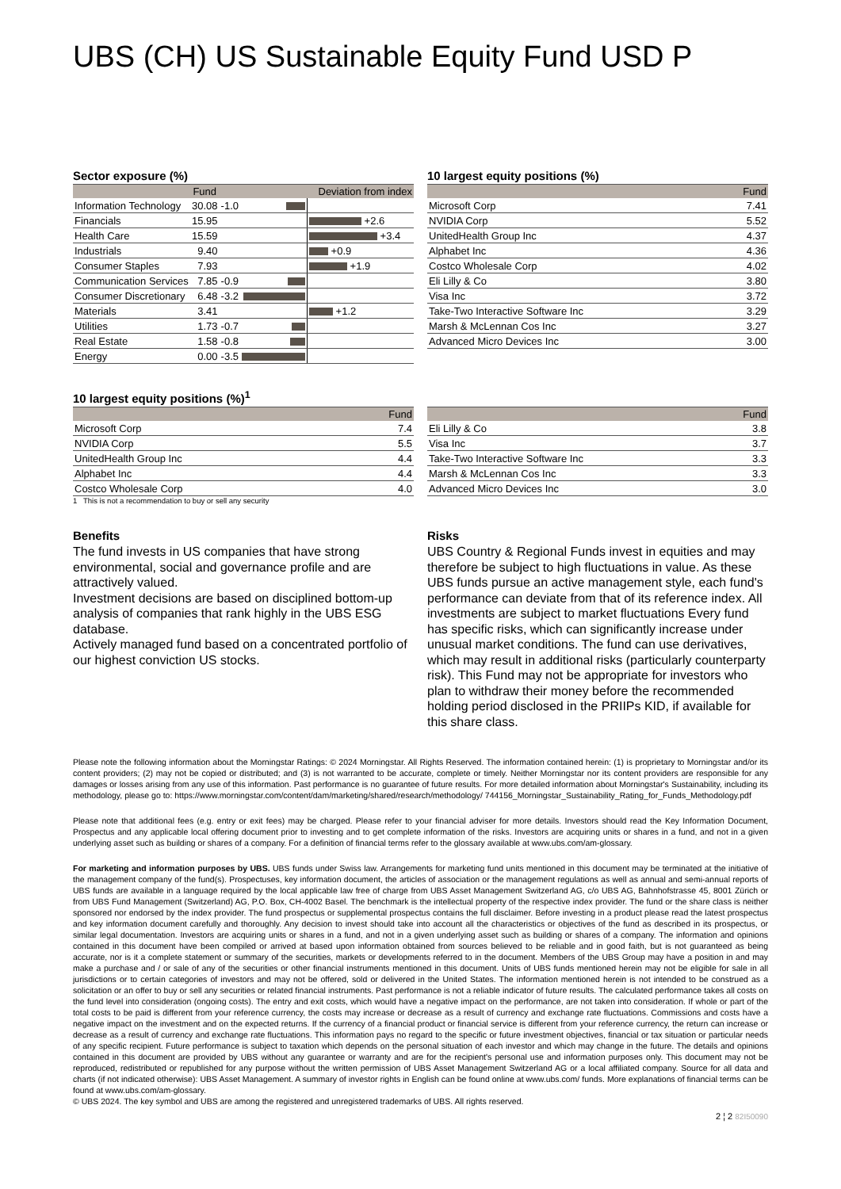UBS (CH) US Sustainable Equity Fund USD P
Sector exposure (%)
| | Fund | | Deviation from index | |
| --- | --- | --- | --- | --- |
| Information Technology | 30.08 | -1.0 | | |
| Financials | 15.95 | | | +2.6 |
| Health Care | 15.59 | | | +3.4 |
| Industrials | 9.40 | | | +0.9 |
| Consumer Staples | 7.93 | | | +1.9 |
| Communication Services | 7.85 | -0.9 | | |
| Consumer Discretionary | 6.48 | -3.2 | | |
| Materials | 3.41 | | | +1.2 |
| Utilities | 1.73 | -0.7 | | |
| Real Estate | 1.58 | -0.8 | | |
| Energy | 0.00 | -3.5 | | |
10 largest equity positions (%)
| | Fund |
| --- | --- |
| Microsoft Corp | 7.41 |
| NVIDIA Corp | 5.52 |
| UnitedHealth Group Inc | 4.37 |
| Alphabet Inc | 4.36 |
| Costco Wholesale Corp | 4.02 |
| Eli Lilly & Co | 3.80 |
| Visa Inc | 3.72 |
| Take-Two Interactive Software Inc | 3.29 |
| Marsh & McLennan Cos Inc | 3.27 |
| Advanced Micro Devices Inc | 3.00 |
10 largest equity positions (%)<sup>1</sup>
| | Fund |
| --- | --- |
| Microsoft Corp | 7.4 |
| NVIDIA Corp | 5.5 |
| UnitedHealth Group Inc | 4.4 |
| Alphabet Inc | 4.4 |
| Costco Wholesale Corp | 4.0 |
1 This is not a recommendation to buy or sell any security
| | Fund |
| --- | --- |
| Eli Lilly & Co | 3.8 |
| Visa Inc | 3.7 |
| Take-Two Interactive Software Inc | 3.3 |
| Marsh & McLennan Cos Inc | 3.3 |
| Advanced Micro Devices Inc | 3.0 |
Benefits
The fund invests in US companies that have strong environmental, social and governance profile and are attractively valued.
Investment decisions are based on disciplined bottom-up analysis of companies that rank highly in the UBS ESG database.
Actively managed fund based on a concentrated portfolio of our highest conviction US stocks.
Risks
UBS Country & Regional Funds invest in equities and may therefore be subject to high fluctuations in value. As these UBS funds pursue an active management style, each fund's performance can deviate from that of its reference index. All investments are subject to market fluctuations Every fund has specific risks, which can significantly increase under unusual market conditions. The fund can use derivatives, which may result in additional risks (particularly counterparty risk). This Fund may not be appropriate for investors who plan to withdraw their money before the recommended holding period disclosed in the PRIIPs KID, if available for this share class.
Please note the following information about the Morningstar Ratings: © 2024 Morningstar. All Rights Reserved. The information contained herein: (1) is proprietary to Morningstar and/or its content providers; (2) may not be copied or distributed; and (3) is not warranted to be accurate, complete or timely. Neither Morningstar nor its content providers are responsible for any damages or losses arising from any use of this information. Past performance is no guarantee of future results. For more detailed information about Morningstar's Sustainability, including its methodology, please go to: https://www.morningstar.com/content/dam/marketing/shared/research/methodology/ 744156_Morningstar_Sustainability_Rating_for_Funds_Methodology.pdf
Please note that additional fees (e.g. entry or exit fees) may be charged. Please refer to your financial adviser for more details. Investors should read the Key Information Document, Prospectus and any applicable local offering document prior to investing and to get complete information of the risks. Investors are acquiring units or shares in a fund, and not in a given underlying asset such as building or shares of a company. For a definition of financial terms refer to the glossary available at www.ubs.com/am-glossary.
For marketing and information purposes by UBS. UBS funds under Swiss law. Arrangements for marketing fund units mentioned in this document may be terminated at the initiative of the management company of the fund(s). Prospectuses, key information document, the articles of association or the management regulations as well as annual and semi-annual reports of UBS funds are available in a language required by the local applicable law free of charge from UBS Asset Management Switzerland AG, c/o UBS AG, Bahnhofstrasse 45, 8001 Zürich or from UBS Fund Management (Switzerland) AG, P.O. Box, CH-4002 Basel. The benchmark is the intellectual property of the respective index provider. The fund or the share class is neither sponsored nor endorsed by the index provider. The fund prospectus or supplemental prospectus contains the full disclaimer. Before investing in a product please read the latest prospectus and key information document carefully and thoroughly. Any decision to invest should take into account all the characteristics or objectives of the fund as described in its prospectus, or similar legal documentation. Investors are acquiring units or shares in a fund, and not in a given underlying asset such as building or shares of a company. The information and opinions contained in this document have been compiled or arrived at based upon information obtained from sources believed to be reliable and in good faith, but is not guaranteed as being accurate, nor is it a complete statement or summary of the securities, markets or developments referred to in the document. Members of the UBS Group may have a position in and may make a purchase and / or sale of any of the securities or other financial instruments mentioned in this document. Units of UBS funds mentioned herein may not be eligible for sale in all jurisdictions or to certain categories of investors and may not be offered, sold or delivered in the United States. The information mentioned herein is not intended to be construed as a solicitation or an offer to buy or sell any securities or related financial instruments. Past performance is not a reliable indicator of future results. The calculated performance takes all costs on the fund level into consideration (ongoing costs). The entry and exit costs, which would have a negative impact on the performance, are not taken into consideration. If whole or part of the total costs to be paid is different from your reference currency, the costs may increase or decrease as a result of currency and exchange rate fluctuations. Commissions and costs have a negative impact on the investment and on the expected returns. If the currency of a financial product or financial service is different from your reference currency, the return can increase or decrease as a result of currency and exchange rate fluctuations. This information pays no regard to the specific or future investment objectives, financial or tax situation or particular needs of any specific recipient. Future performance is subject to taxation which depends on the personal situation of each investor and which may change in the future. The details and opinions contained in this document are provided by UBS without any guarantee or warranty and are for the recipient's personal use and information purposes only. This document may not be reproduced, redistributed or republished for any purpose without the written permission of UBS Asset Management Switzerland AG or a local affiliated company. Source for all data and charts (if not indicated otherwise): UBS Asset Management. A summary of investor rights in English can be found online at www.ubs.com/ funds. More explanations of financial terms can be found at www.ubs.com/am-glossary.
© UBS 2024. The key symbol and UBS are among the registered and unregistered trademarks of UBS. All rights reserved.
2 ¦ 2 82I50090